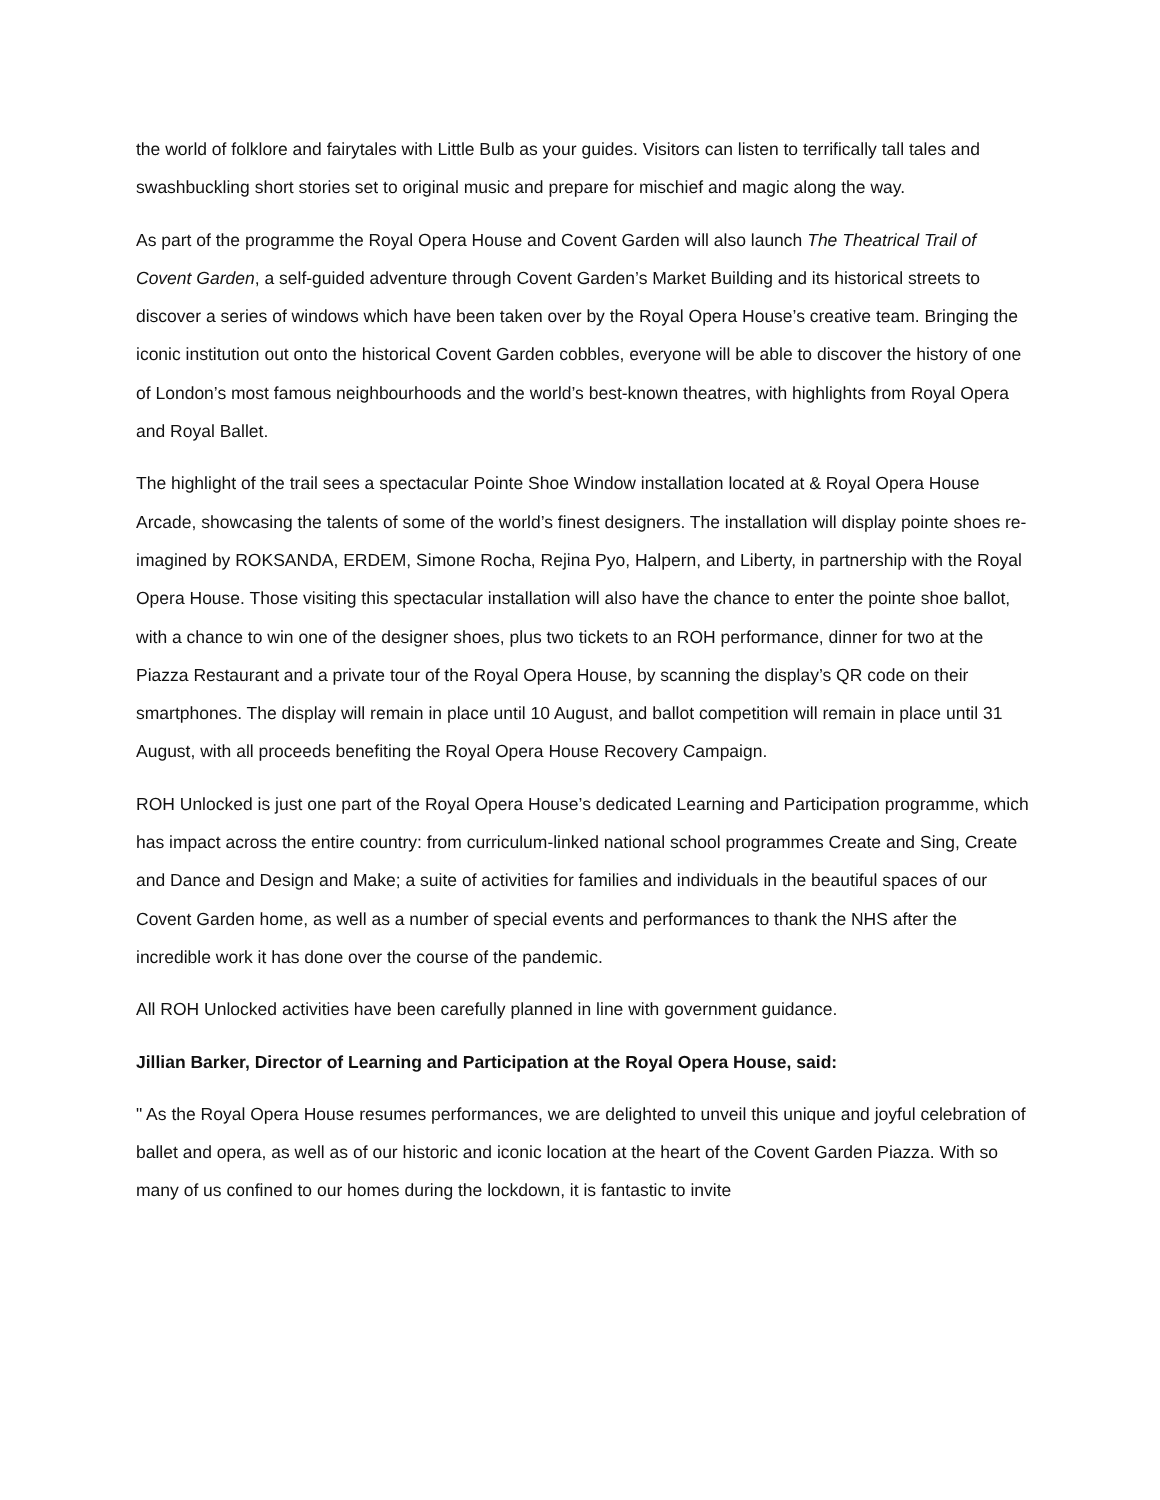the world of folklore and fairytales with Little Bulb as your guides. Visitors can listen to terrifically tall tales and swashbuckling short stories set to original music and prepare for mischief and magic along the way.
As part of the programme the Royal Opera House and Covent Garden will also launch The Theatrical Trail of Covent Garden, a self-guided adventure through Covent Garden’s Market Building and its historical streets to discover a series of windows which have been taken over by the Royal Opera House’s creative team. Bringing the iconic institution out onto the historical Covent Garden cobbles, everyone will be able to discover the history of one of London’s most famous neighbourhoods and the world’s best-known theatres, with highlights from Royal Opera and Royal Ballet.
The highlight of the trail sees a spectacular Pointe Shoe Window installation located at & Royal Opera House Arcade, showcasing the talents of some of the world’s finest designers. The installation will display pointe shoes re-imagined by ROKSANDA, ERDEM, Simone Rocha, Rejina Pyo, Halpern, and Liberty, in partnership with the Royal Opera House. Those visiting this spectacular installation will also have the chance to enter the pointe shoe ballot, with a chance to win one of the designer shoes, plus two tickets to an ROH performance, dinner for two at the Piazza Restaurant and a private tour of the Royal Opera House, by scanning the display’s QR code on their smartphones. The display will remain in place until 10 August, and ballot competition will remain in place until 31 August, with all proceeds benefiting the Royal Opera House Recovery Campaign.
ROH Unlocked is just one part of the Royal Opera House’s dedicated Learning and Participation programme, which has impact across the entire country: from curriculum-linked national school programmes Create and Sing, Create and Dance and Design and Make; a suite of activities for families and individuals in the beautiful spaces of our Covent Garden home, as well as a number of special events and performances to thank the NHS after the incredible work it has done over the course of the pandemic.
All ROH Unlocked activities have been carefully planned in line with government guidance.
Jillian Barker, Director of Learning and Participation at the Royal Opera House, said:
" As the Royal Opera House resumes performances, we are delighted to unveil this unique and joyful celebration of ballet and opera, as well as of our historic and iconic location at the heart of the Covent Garden Piazza. With so many of us confined to our homes during the lockdown, it is fantastic to invite